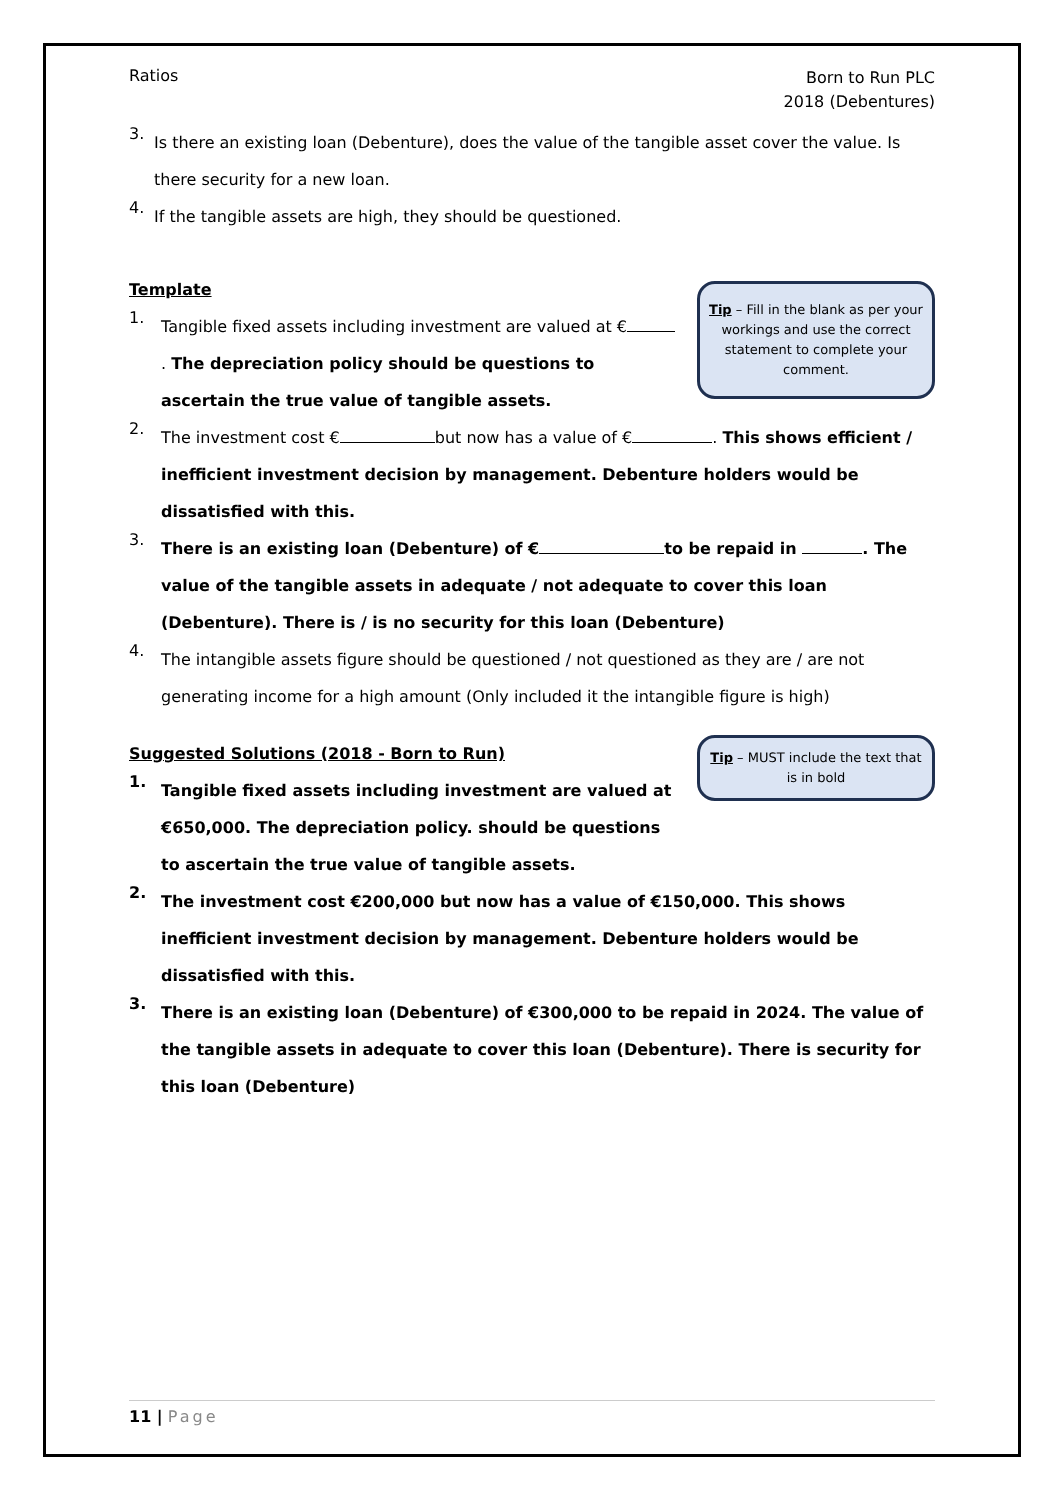Ratios
Born to Run PLC
2018 (Debentures)
3.
Is there an existing loan (Debenture), does the value of the tangible asset cover the value. Is there security for a new loan.
4.
If the tangible assets are high, they should be questioned.
Tip – Fill in the blank as per your workings and use the correct statement to complete your comment.
Template
1.
Tangible fixed assets including investment are valued at € . The depreciation policy should be questions to ascertain the true value of tangible assets.
2.
The investment cost € but now has a value of € . This shows efficient / inefficient investment decision by management. Debenture holders would be dissatisfied with this.
3.
There is an existing loan (Debenture) of € to be repaid in . The value of the tangible assets in adequate / not adequate to cover this loan (Debenture). There is / is no security for this loan (Debenture)
4.
The intangible assets figure should be questioned / not questioned as they are / are not generating income for a high amount (Only included it the intangible figure is high)
Tip – MUST include the text that is in bold
Suggested Solutions (2018 - Born to Run)
1.
Tangible fixed assets including investment are valued at €650,000. The depreciation policy. should be questions to ascertain the true value of tangible assets.
2.
The investment cost €200,000 but now has a value of €150,000. This shows inefficient investment decision by management. Debenture holders would be dissatisfied with this.
3.
There is an existing loan (Debenture) of €300,000 to be repaid in 2024. The value of the tangible assets in adequate to cover this loan (Debenture). There is security for this loan (Debenture)
11 | Page